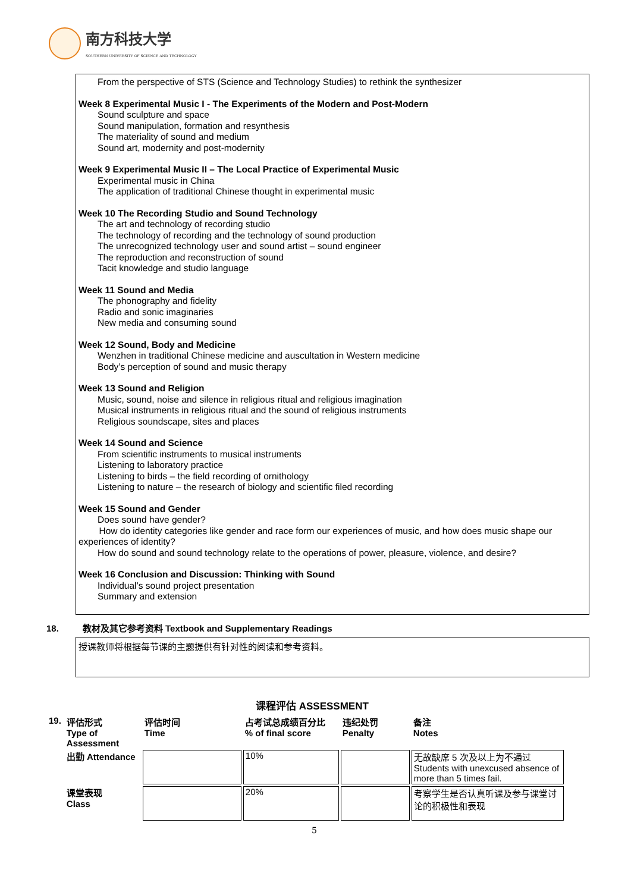南方科技大学
SOUTHERN UNIVERSITY OF SCIENCE AND TECHNOLOGY
From the perspective of STS (Science and Technology Studies) to rethink the synthesizer
Week 8 Experimental Music I - The Experiments of the Modern and Post-Modern
Sound sculpture and space
Sound manipulation, formation and resynthesis
The materiality of sound and medium
Sound art, modernity and post-modernity
Week 9 Experimental Music II – The Local Practice of Experimental Music
Experimental music in China
The application of traditional Chinese thought in experimental music
Week 10 The Recording Studio and Sound Technology
The art and technology of recording studio
The technology of recording and the technology of sound production
The unrecognized technology user and sound artist – sound engineer
The reproduction and reconstruction of sound
Tacit knowledge and studio language
Week 11 Sound and Media
The phonography and fidelity
Radio and sonic imaginaries
New media and consuming sound
Week 12 Sound, Body and Medicine
Wenzhen in traditional Chinese medicine and auscultation in Western medicine
Body’s perception of sound and music therapy
Week 13 Sound and Religion
Music, sound, noise and silence in religious ritual and religious imagination
Musical instruments in religious ritual and the sound of religious instruments
Religious soundscape, sites and places
Week 14 Sound and Science
From scientific instruments to musical instruments
Listening to laboratory practice
Listening to birds – the field recording of ornithology
Listening to nature – the research of biology and scientific filed recording
Week 15 Sound and Gender
Does sound have gender?
How do identity categories like gender and race form our experiences of music, and how does music shape our experiences of identity?
How do sound and sound technology relate to the operations of power, pleasure, violence, and desire?
Week 16 Conclusion and Discussion: Thinking with Sound
Individual’s sound project presentation
Summary and extension
18. 教材及其它参考资料 Textbook and Supplementary Readings
授课教师将根据每节课的主题提供有针对性的阅读和参考资料。
课程评估 ASSESSMENT
| 19. | 评估形式 Type of Assessment | 评估时间 Time | 占考试总成绩百分比 % of final score | 违纪处罚 Penalty | 备注 Notes |
| --- | --- | --- | --- | --- | --- |
| | 出勤 Attendance | | 10% | | 无故缺席 5 次及以上为不通过 Students with unexcused absence of more than 5 times fail. |
| | 课堂表现 Class | | 20% | | 考察学生是否认真听课及参与课堂讨论的积极性和表现 |
5